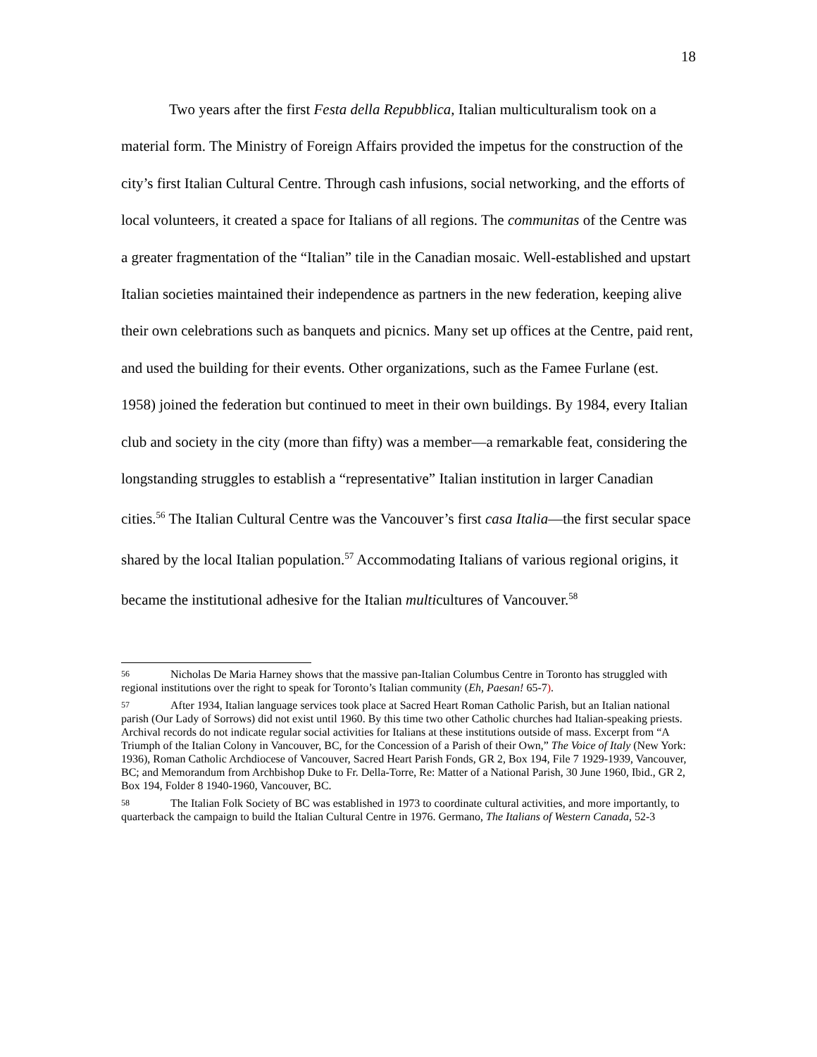18
Two years after the first Festa della Repubblica, Italian multiculturalism took on a material form. The Ministry of Foreign Affairs provided the impetus for the construction of the city’s first Italian Cultural Centre. Through cash infusions, social networking, and the efforts of local volunteers, it created a space for Italians of all regions. The communitas of the Centre was a greater fragmentation of the “Italian” tile in the Canadian mosaic. Well-established and upstart Italian societies maintained their independence as partners in the new federation, keeping alive their own celebrations such as banquets and picnics. Many set up offices at the Centre, paid rent, and used the building for their events. Other organizations, such as the Famee Furlane (est. 1958) joined the federation but continued to meet in their own buildings. By 1984, every Italian club and society in the city (more than fifty) was a member—a remarkable feat, considering the longstanding struggles to establish a “representative” Italian institution in larger Canadian cities.<sup>56</sup> The Italian Cultural Centre was the Vancouver’s first casa Italia—the first secular space shared by the local Italian population.<sup>57</sup> Accommodating Italians of various regional origins, it became the institutional adhesive for the Italian multicultures of Vancouver.<sup>58</sup>
<sup>56</sup> Nicholas De Maria Harney shows that the massive pan-Italian Columbus Centre in Toronto has struggled with regional institutions over the right to speak for Toronto’s Italian community (Eh, Paesan! 65-7).
<sup>57</sup> After 1934, Italian language services took place at Sacred Heart Roman Catholic Parish, but an Italian national parish (Our Lady of Sorrows) did not exist until 1960. By this time two other Catholic churches had Italian-speaking priests. Archival records do not indicate regular social activities for Italians at these institutions outside of mass. Excerpt from “A Triumph of the Italian Colony in Vancouver, BC, for the Concession of a Parish of their Own,” The Voice of Italy (New York: 1936), Roman Catholic Archdiocese of Vancouver, Sacred Heart Parish Fonds, GR 2, Box 194, File 7 1929-1939, Vancouver, BC; and Memorandum from Archbishop Duke to Fr. Della-Torre, Re: Matter of a National Parish, 30 June 1960, Ibid., GR 2, Box 194, Folder 8 1940-1960, Vancouver, BC.
<sup>58</sup> The Italian Folk Society of BC was established in 1973 to coordinate cultural activities, and more importantly, to quarterback the campaign to build the Italian Cultural Centre in 1976. Germano, The Italians of Western Canada, 52-3